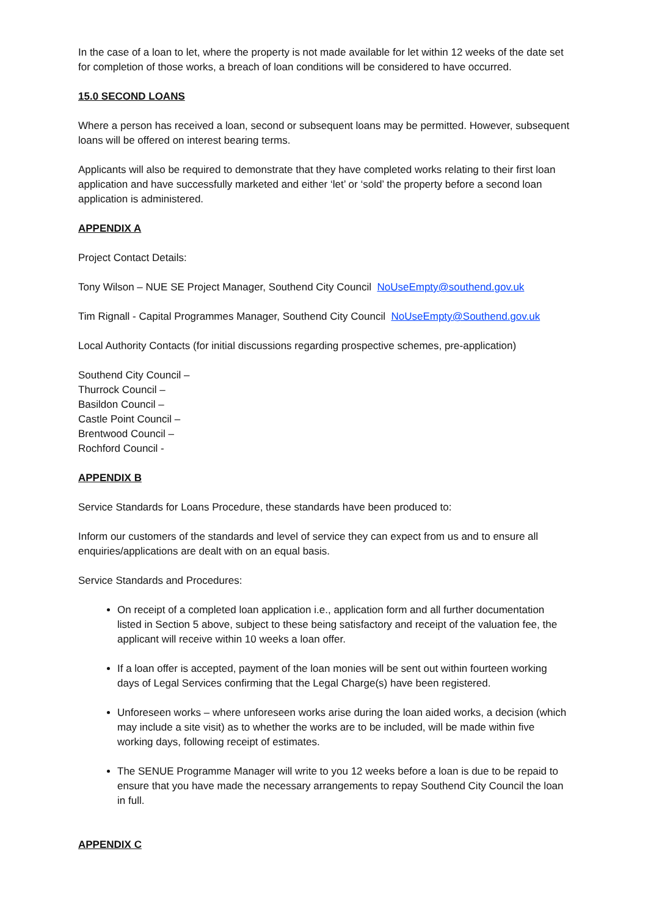In the case of a loan to let, where the property is not made available for let within 12 weeks of the date set for completion of those works, a breach of loan conditions will be considered to have occurred.
15.0 SECOND LOANS
Where a person has received a loan, second or subsequent loans may be permitted. However, subsequent loans will be offered on interest bearing terms.
Applicants will also be required to demonstrate that they have completed works relating to their first loan application and have successfully marketed and either ‘let’ or ‘sold’ the property before a second loan application is administered.
APPENDIX A
Project Contact Details:
Tony Wilson – NUE SE Project Manager, Southend City Council NoUseEmpty@southend.gov.uk
Tim Rignall - Capital Programmes Manager, Southend City Council NoUseEmpty@Southend.gov.uk
Local Authority Contacts (for initial discussions regarding prospective schemes, pre-application)
Southend City Council –
Thurrock Council –
Basildon Council –
Castle Point Council –
Brentwood Council –
Rochford Council -
APPENDIX B
Service Standards for Loans Procedure, these standards have been produced to:
Inform our customers of the standards and level of service they can expect from us and to ensure all enquiries/applications are dealt with on an equal basis.
Service Standards and Procedures:
On receipt of a completed loan application i.e., application form and all further documentation listed in Section 5 above, subject to these being satisfactory and receipt of the valuation fee, the applicant will receive within 10 weeks a loan offer.
If a loan offer is accepted, payment of the loan monies will be sent out within fourteen working days of Legal Services confirming that the Legal Charge(s) have been registered.
Unforeseen works – where unforeseen works arise during the loan aided works, a decision (which may include a site visit) as to whether the works are to be included, will be made within five working days, following receipt of estimates.
The SENUE Programme Manager will write to you 12 weeks before a loan is due to be repaid to ensure that you have made the necessary arrangements to repay Southend City Council the loan in full.
APPENDIX C